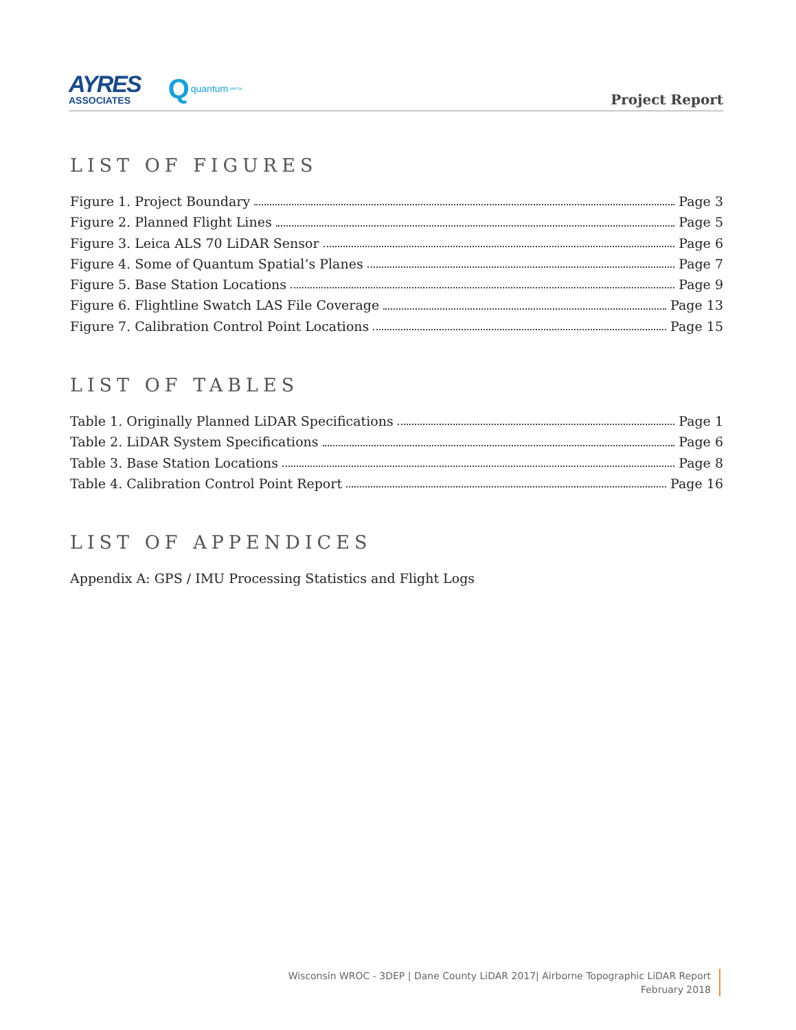AYRES
ASSOCIATES
Qquantum SPATIAL
Project Report
LIST OF FIGURES
Figure 1. Project Boundary Page 3
Figure 2. Planned Flight Lines Page 5
Figure 3. Leica ALS 70 LiDAR Sensor Page 6
Figure 4. Some of Quantum Spatial’s Planes Page 7
Figure 5. Base Station Locations Page 9
Figure 6. Flightline Swatch LAS File Coverage Page 13
Figure 7. Calibration Control Point Locations Page 15
LIST OF TABLES
Table 1. Originally Planned LiDAR Specifications Page 1
Table 2. LiDAR System Specifications Page 6
Table 3. Base Station Locations Page 8
Table 4. Calibration Control Point Report Page 16
LIST OF APPENDICES
Appendix A: GPS / IMU Processing Statistics and Flight Logs
Wisconsin WROC - 3DEP | Dane County LiDAR 2017| Airborne Topographic LiDAR Report
February 2018